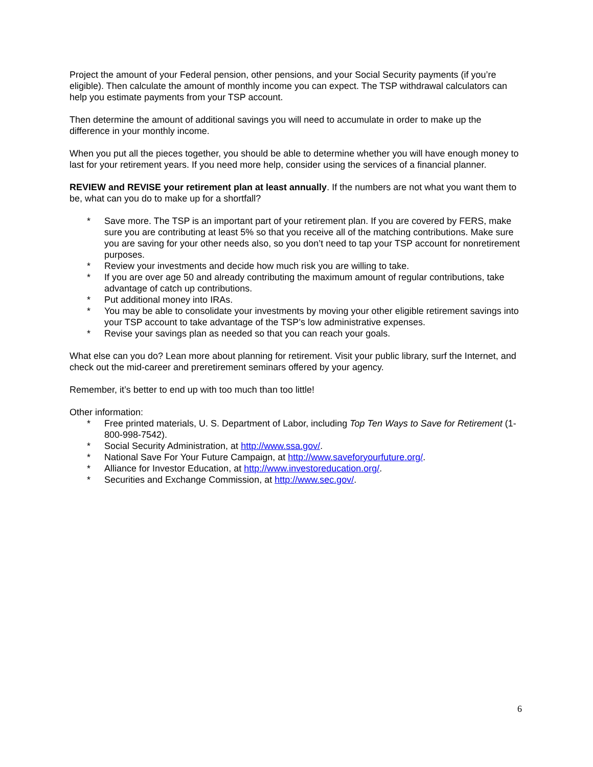Project the amount of your Federal pension, other pensions, and your Social Security payments (if you’re eligible). Then calculate the amount of monthly income you can expect. The TSP withdrawal calculators can help you estimate payments from your TSP account.
Then determine the amount of additional savings you will need to accumulate in order to make up the difference in your monthly income.
When you put all the pieces together, you should be able to determine whether you will have enough money to last for your retirement years. If you need more help, consider using the services of a financial planner.
REVIEW and REVISE your retirement plan at least annually. If the numbers are not what you want them to be, what can you do to make up for a shortfall?
* Save more. The TSP is an important part of your retirement plan. If you are covered by FERS, make sure you are contributing at least 5% so that you receive all of the matching contributions. Make sure you are saving for your other needs also, so you don’t need to tap your TSP account for nonretirement purposes.
* Review your investments and decide how much risk you are willing to take.
* If you are over age 50 and already contributing the maximum amount of regular contributions, take advantage of catch up contributions.
* Put additional money into IRAs.
* You may be able to consolidate your investments by moving your other eligible retirement savings into your TSP account to take advantage of the TSP’s low administrative expenses.
* Revise your savings plan as needed so that you can reach your goals.
What else can you do? Lean more about planning for retirement. Visit your public library, surf the Internet, and check out the mid-career and preretirement seminars offered by your agency.
Remember, it’s better to end up with too much than too little!
Other information:
* Free printed materials, U. S. Department of Labor, including Top Ten Ways to Save for Retirement (1-800-998-7542).
* Social Security Administration, at http://www.ssa.gov/.
* National Save For Your Future Campaign, at http://www.saveforyourfuture.org/.
* Alliance for Investor Education, at http://www.investoreducation.org/.
* Securities and Exchange Commission, at http://www.sec.gov/.
6